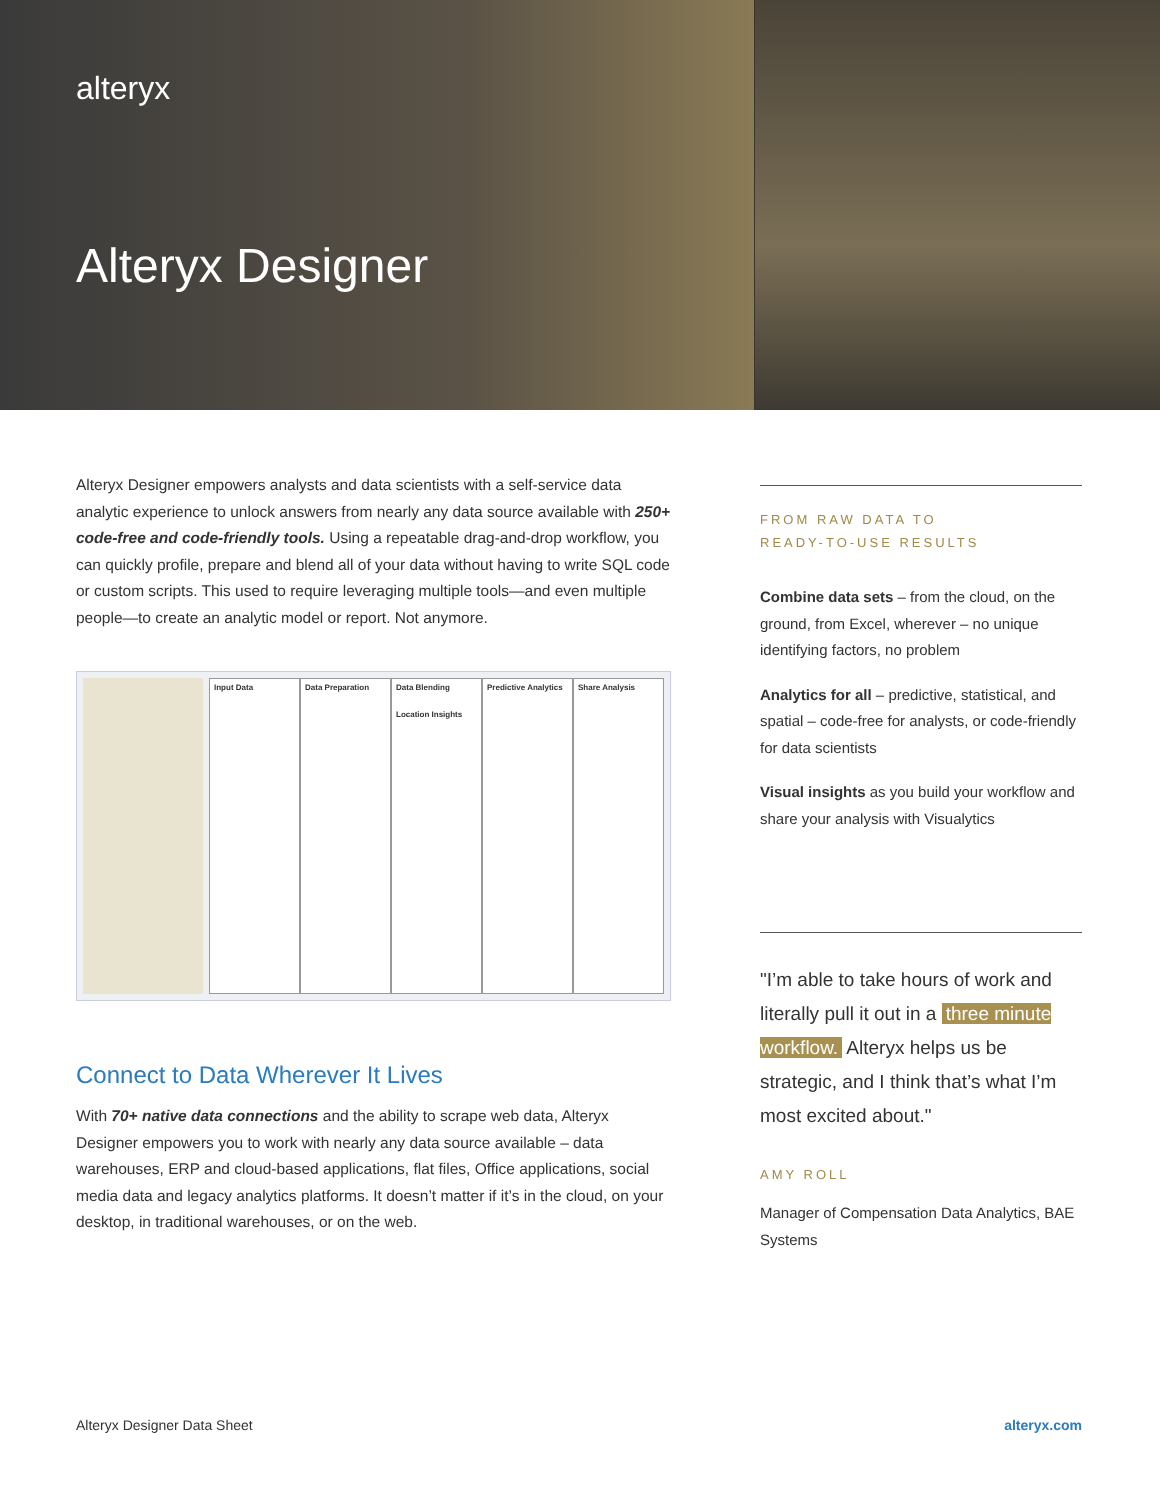alteryx
Alteryx Designer
Alteryx Designer empowers analysts and data scientists with a self-service data analytic experience to unlock answers from nearly any data source available with 250+ code-free and code-friendly tools. Using a repeatable drag-and-drop workflow, you can quickly profile, prepare and blend all of your data without having to write SQL code or custom scripts. This used to require leveraging multiple tools—and even multiple people—to create an analytic model or report. Not anymore.
Input Data Data Preparation Data Blending
Location Insights
Predictive Analytics Share Analysis
Connect to Data Wherever It Lives
With 70+ native data connections and the ability to scrape web data, Alteryx Designer empowers you to work with nearly any data source available – data warehouses, ERP and cloud-based applications, flat files, Office applications, social media data and legacy analytics platforms. It doesn’t matter if it’s in the cloud, on your desktop, in traditional warehouses, or on the web.
FROM RAW DATA TO
READY-TO-USE RESULTS
Combine data sets – from the cloud, on the ground, from Excel, wherever – no unique identifying factors, no problem
Analytics for all – predictive, statistical, and spatial – code-free for analysts, or code-friendly for data scientists
Visual insights as you build your workflow and share your analysis with Visualytics
"I’m able to take hours of work and literally pull it out in a three minute workflow. Alteryx helps us be strategic, and I think that’s what I’m most excited about."
AMY ROLL
Manager of Compensation Data Analytics, BAE Systems
Alteryx Designer Data Sheet alteryx.com